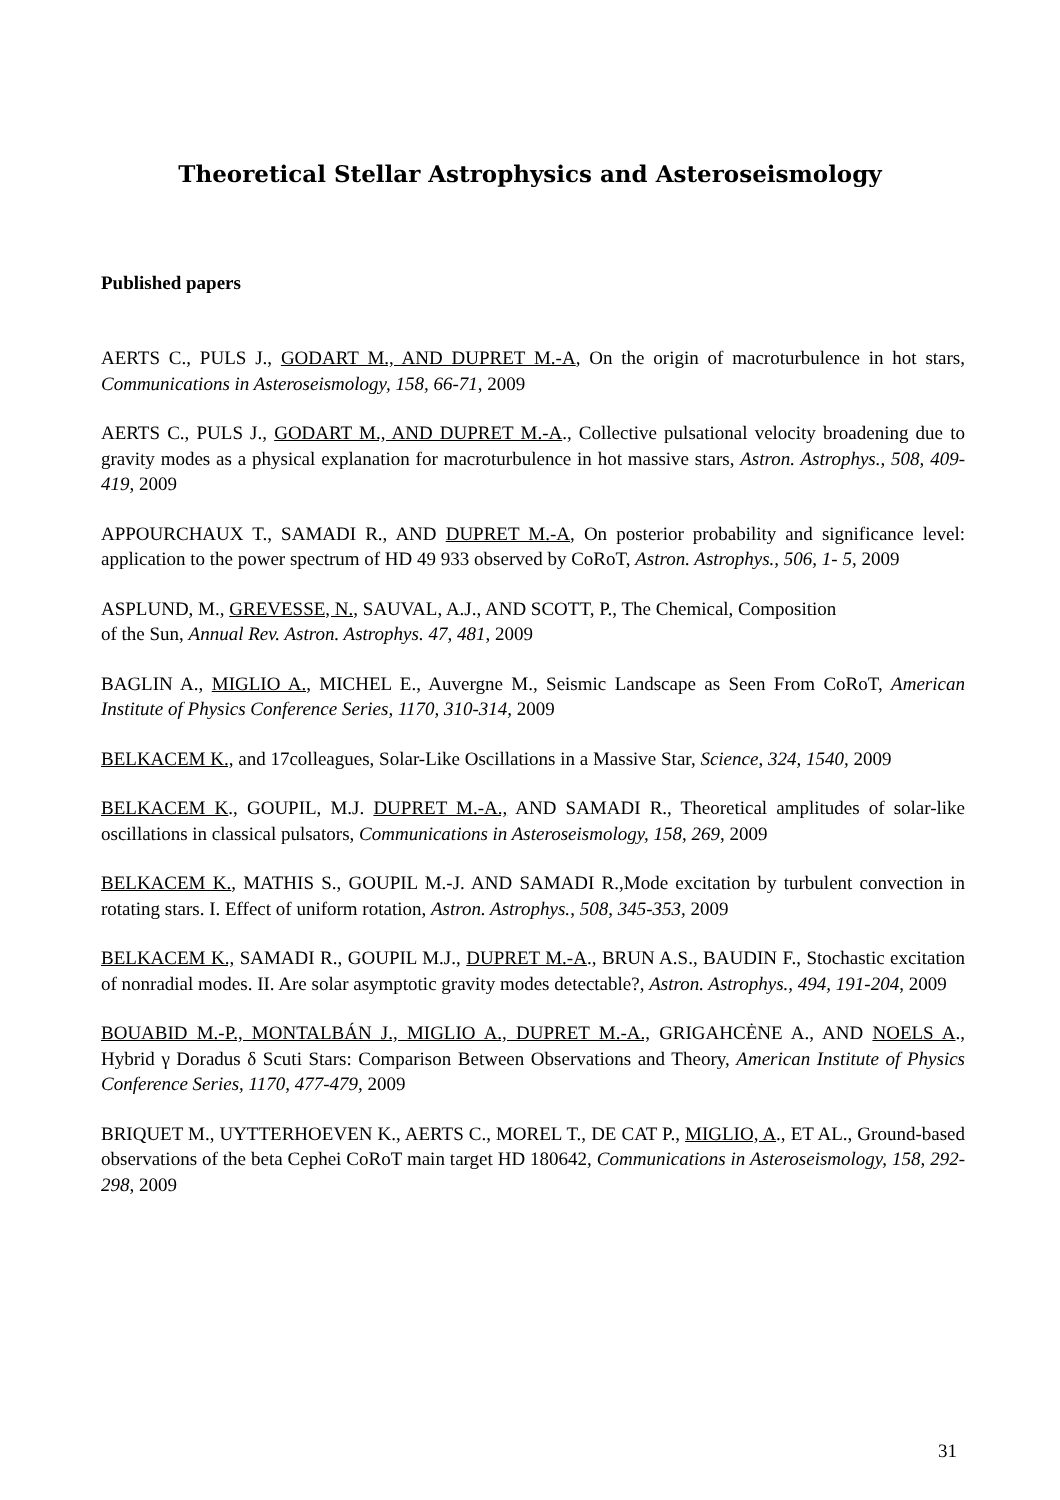Theoretical Stellar Astrophysics and Asteroseismology
Published papers
AERTS C., PULS J., GODART M., AND DUPRET M.-A, On the origin of macroturbulence in hot stars, Communications in Asteroseismology, 158, 66-71, 2009
AERTS C., PULS J., GODART M., AND DUPRET M.-A., Collective pulsational velocity broadening due to gravity modes as a physical explanation for macroturbulence in hot massive stars, Astron. Astrophys., 508, 409-419, 2009
APPOURCHAUX T., SAMADI R., AND DUPRET M.-A, On posterior probability and significance level: application to the power spectrum of HD 49 933 observed by CoRoT, Astron. Astrophys., 506, 1- 5, 2009
ASPLUND, M., GREVESSE, N., SAUVAL, A.J., AND SCOTT, P., The Chemical, Composition
of the Sun, Annual Rev. Astron. Astrophys. 47, 481, 2009
BAGLIN A., MIGLIO A., MICHEL E., Auvergne M., Seismic Landscape as Seen From CoRoT, American Institute of Physics Conference Series, 1170, 310-314, 2009
BELKACEM K., and 17colleagues, Solar-Like Oscillations in a Massive Star, Science, 324, 1540, 2009
BELKACEM K., GOUPIL, M.J. DUPRET M.-A., AND SAMADI R., Theoretical amplitudes of solar-like oscillations in classical pulsators, Communications in Asteroseismology, 158, 269, 2009
BELKACEM K., MATHIS S., GOUPIL M.-J. AND SAMADI R.,Mode excitation by turbulent convection in rotating stars. I. Effect of uniform rotation, Astron. Astrophys., 508, 345-353, 2009
BELKACEM K., SAMADI R., GOUPIL M.J., DUPRET M.-A., BRUN A.S., BAUDIN F., Stochastic excitation of nonradial modes. II. Are solar asymptotic gravity modes detectable?, Astron. Astrophys., 494, 191-204, 2009
BOUABID M.-P., MONTALBÁN J., MIGLIO A., DUPRET M.-A., GRIGAHCĖNE A., AND NOELS A., Hybrid γ Doradus δ Scuti Stars: Comparison Between Observations and Theory, American Institute of Physics Conference Series, 1170, 477-479, 2009
BRIQUET M., UYTTERHOEVEN K., AERTS C., MOREL T., DE CAT P., MIGLIO, A., ET AL., Ground-based observations of the beta Cephei CoRoT main target HD 180642, Communications in Asteroseismology, 158, 292-298, 2009
31